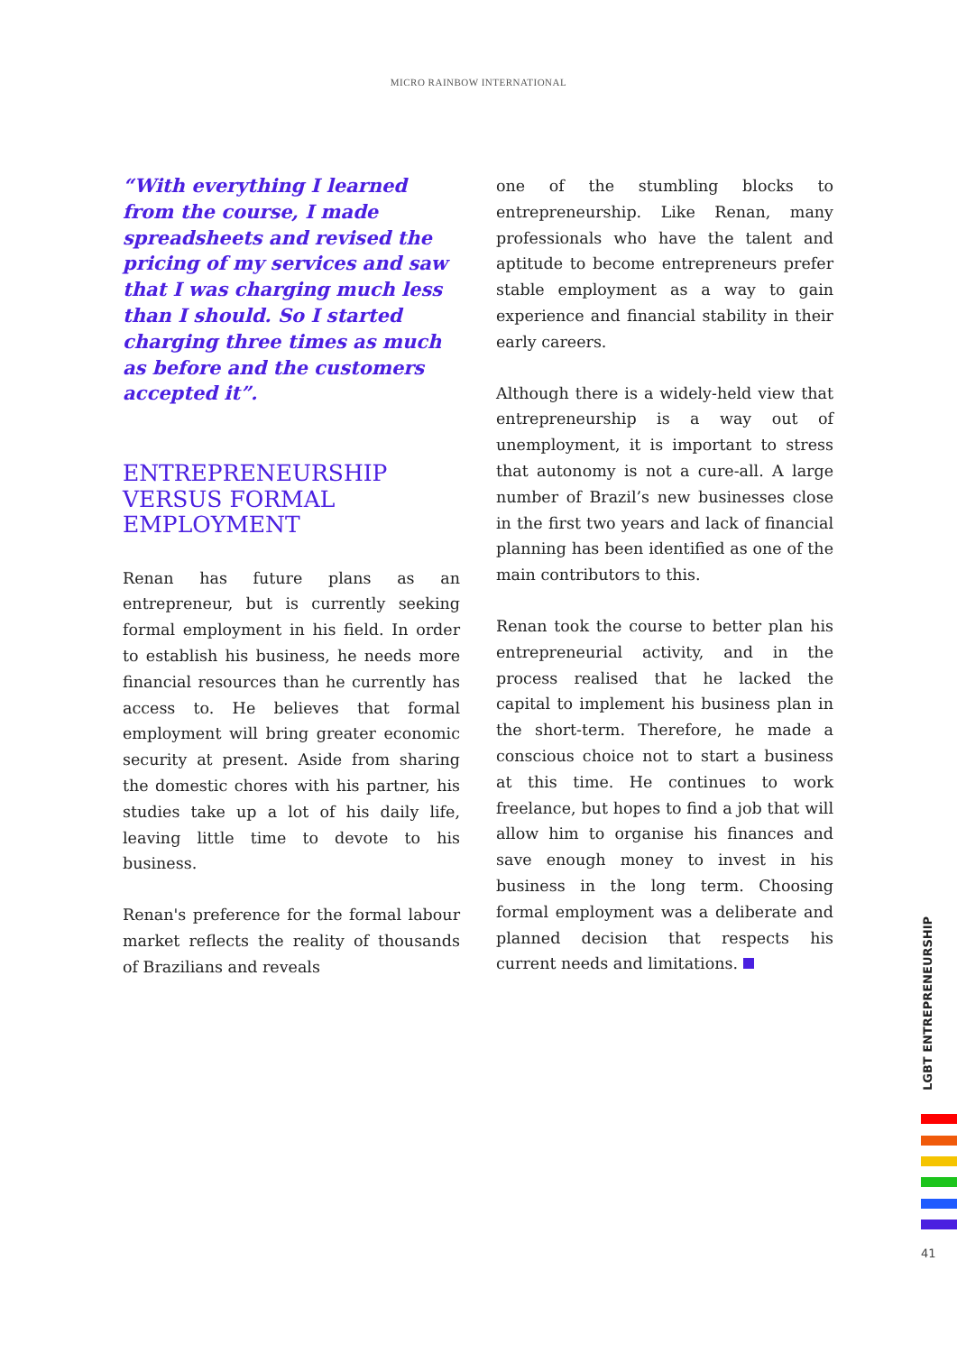MICRO RAINBOW INTERNATIONAL
“With everything I learned from the course, I made spreadsheets and revised the pricing of my services and saw that I was charging much less than I should. So I started charging three times as much as before and the customers accepted it”.
ENTREPRENEURSHIP VERSUS FORMAL EMPLOYMENT
Renan has future plans as an entrepreneur, but is currently seeking formal employment in his field. In order to establish his business, he needs more financial resources than he currently has access to. He believes that formal employment will bring greater economic security at present. Aside from sharing the domestic chores with his partner, his studies take up a lot of his daily life, leaving little time to devote to his business.
Renan's preference for the formal labour market reflects the reality of thousands of Brazilians and reveals
one of the stumbling blocks to entrepreneurship. Like Renan, many professionals who have the talent and aptitude to become entrepreneurs prefer stable employment as a way to gain experience and financial stability in their early careers.
Although there is a widely-held view that entrepreneurship is a way out of unemployment, it is important to stress that autonomy is not a cure-all. A large number of Brazil’s new businesses close in the first two years and lack of financial planning has been identified as one of the main contributors to this.
Renan took the course to better plan his entrepreneurial activity, and in the process realised that he lacked the capital to implement his business plan in the short-term. Therefore, he made a conscious choice not to start a business at this time. He continues to work freelance, but hopes to find a job that will allow him to organise his finances and save enough money to invest in his business in the long term. Choosing formal employment was a deliberate and planned decision that respects his current needs and limitations.
LGBT ENTREPRENEURSHIP
41